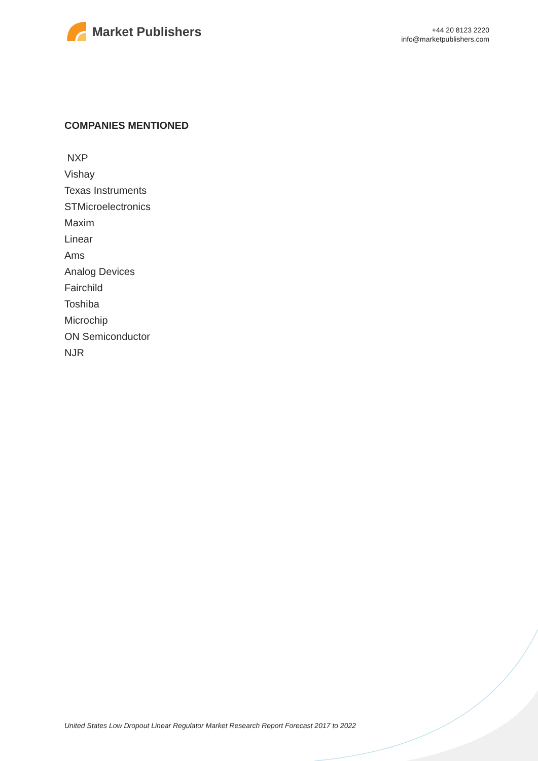Market Publishers
+44 20 8123 2220
info@marketpublishers.com
COMPANIES MENTIONED
NXP
Vishay
Texas Instruments
STMicroelectronics
Maxim
Linear
Ams
Analog Devices
Fairchild
Toshiba
Microchip
ON Semiconductor
NJR
United States Low Dropout Linear Regulator Market Research Report Forecast 2017 to 2022